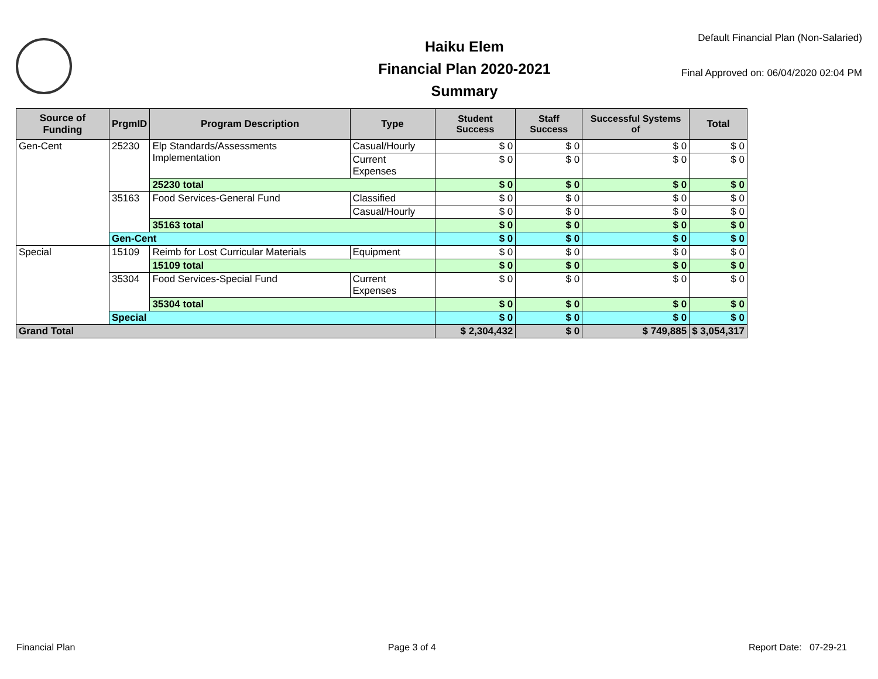Haiku Elem
Financial Plan 2020-2021
Summary
Default Financial Plan (Non-Salaried)
Final Approved on: 06/04/2020 02:04 PM
| Source of Funding | PrgmID | Program Description | Type | Student Success | Staff Success | Successful Systems of | Total |
| --- | --- | --- | --- | --- | --- | --- | --- |
| Gen-Cent | 25230 | Elp Standards/Assessments Implementation | Casual/Hourly | $ 0 | $ 0 | $ 0 | $ 0 |
| | | | Current Expenses | $ 0 | $ 0 | $ 0 | $ 0 |
| | | 25230 total | | $ 0 | $ 0 | $ 0 | $ 0 |
| | 35163 | Food Services-General Fund | Classified | $ 0 | $ 0 | $ 0 | $ 0 |
| | | | Casual/Hourly | $ 0 | $ 0 | $ 0 | $ 0 |
| | | 35163 total | | $ 0 | $ 0 | $ 0 | $ 0 |
| | Gen-Cent | | | $ 0 | $ 0 | $ 0 | $ 0 |
| Special | 15109 | Reimb for Lost Curricular Materials | Equipment | $ 0 | $ 0 | $ 0 | $ 0 |
| | | 15109 total | | $ 0 | $ 0 | $ 0 | $ 0 |
| | 35304 | Food Services-Special Fund | Current Expenses | $ 0 | $ 0 | $ 0 | $ 0 |
| | | 35304 total | | $ 0 | $ 0 | $ 0 | $ 0 |
| | Special | | | $ 0 | $ 0 | $ 0 | $ 0 |
| Grand Total | | | | $ 2,304,432 | $ 0 | $ 749,885 | $ 3,054,317 |
Financial Plan Page 3 of 4 Report Date: 07-29-21